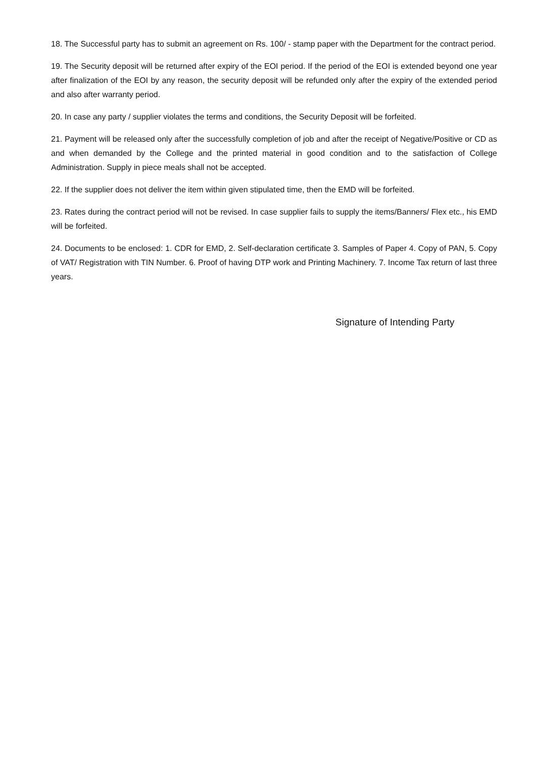18. The Successful party has to submit an agreement on Rs. 100/ - stamp paper with the Department for the contract period.
19. The Security deposit will be returned after expiry of the EOI period. If the period of the EOI is extended beyond one year after finalization of the EOI by any reason, the security deposit will be refunded only after the expiry of the extended period and also after warranty period.
20. In case any party / supplier violates the terms and conditions, the Security Deposit will be forfeited.
21. Payment will be released only after the successfully completion of job and after the receipt of Negative/Positive or CD as and when demanded by the College and the printed material in good condition and to the satisfaction of College Administration. Supply in piece meals shall not be accepted.
22. If the supplier does not deliver the item within given stipulated time, then the EMD will be forfeited.
23. Rates during the contract period will not be revised. In case supplier fails to supply the items/Banners/ Flex etc., his EMD will be forfeited.
24. Documents to be enclosed: 1. CDR for EMD, 2. Self-declaration certificate 3. Samples of Paper 4. Copy of PAN, 5. Copy of VAT/ Registration with TIN Number. 6. Proof of having DTP work and Printing Machinery. 7. Income Tax return of last three years.
Signature of Intending Party